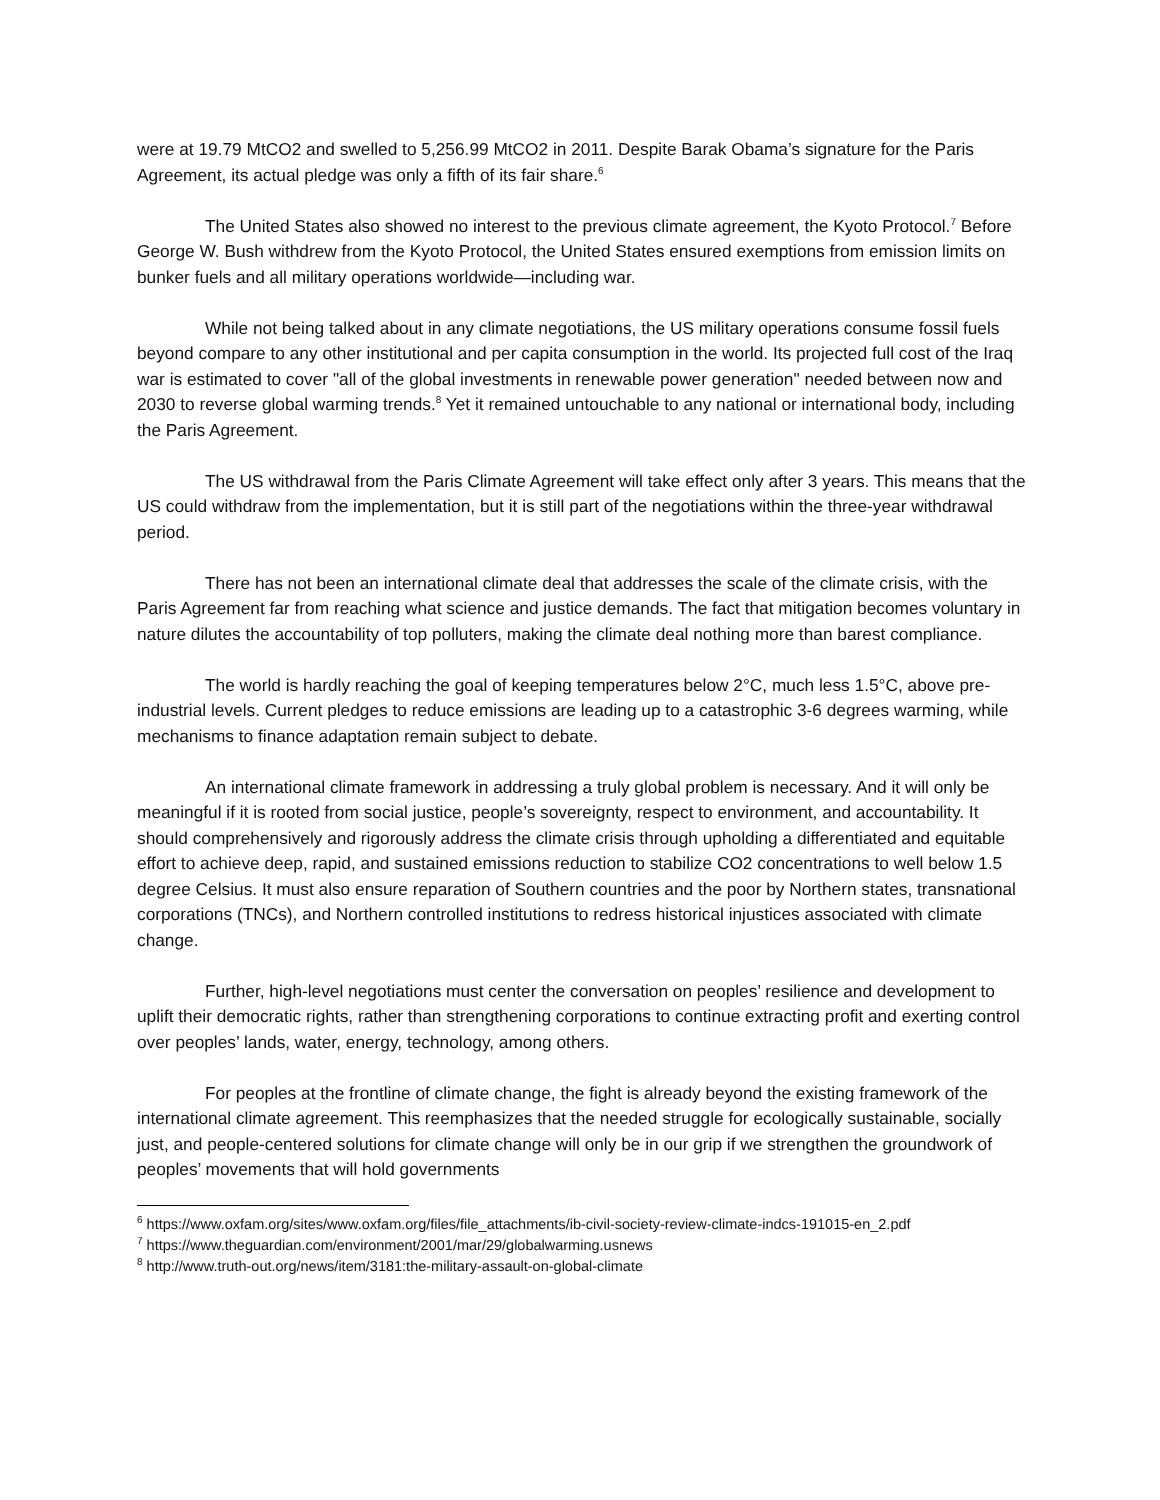were at 19.79 MtCO2 and swelled to 5,256.99 MtCO2 in 2011. Despite Barak Obama’s signature for the Paris Agreement, its actual pledge was only a fifth of its fair share.<sup>6</sup>
The United States also showed no interest to the previous climate agreement, the Kyoto Protocol.<sup>7</sup> Before George W. Bush withdrew from the Kyoto Protocol, the United States ensured exemptions from emission limits on bunker fuels and all military operations worldwide—including war.
While not being talked about in any climate negotiations, the US military operations consume fossil fuels beyond compare to any other institutional and per capita consumption in the world. Its projected full cost of the Iraq war is estimated to cover "all of the global investments in renewable power generation" needed between now and 2030 to reverse global warming trends.<sup>8</sup> Yet it remained untouchable to any national or international body, including the Paris Agreement.
The US withdrawal from the Paris Climate Agreement will take effect only after 3 years. This means that the US could withdraw from the implementation, but it is still part of the negotiations within the three-year withdrawal period.
There has not been an international climate deal that addresses the scale of the climate crisis, with the Paris Agreement far from reaching what science and justice demands. The fact that mitigation becomes voluntary in nature dilutes the accountability of top polluters, making the climate deal nothing more than barest compliance.
The world is hardly reaching the goal of keeping temperatures below 2°C, much less 1.5°C, above pre-industrial levels. Current pledges to reduce emissions are leading up to a catastrophic 3-6 degrees warming, while mechanisms to finance adaptation remain subject to debate.
An international climate framework in addressing a truly global problem is necessary. And it will only be meaningful if it is rooted from social justice, people’s sovereignty, respect to environment, and accountability. It should comprehensively and rigorously address the climate crisis through upholding a differentiated and equitable effort to achieve deep, rapid, and sustained emissions reduction to stabilize CO2 concentrations to well below 1.5 degree Celsius. It must also ensure reparation of Southern countries and the poor by Northern states, transnational corporations (TNCs), and Northern controlled institutions to redress historical injustices associated with climate change.
Further, high-level negotiations must center the conversation on peoples’ resilience and development to uplift their democratic rights, rather than strengthening corporations to continue extracting profit and exerting control over peoples’ lands, water, energy, technology, among others.
For peoples at the frontline of climate change, the fight is already beyond the existing framework of the international climate agreement. This reemphasizes that the needed struggle for ecologically sustainable, socially just, and people-centered solutions for climate change will only be in our grip if we strengthen the groundwork of peoples’ movements that will hold governments
<sup>6</sup> https://www.oxfam.org/sites/www.oxfam.org/files/file_attachments/ib-civil-society-review-climate-indcs-191015-en_2.pdf
<sup>7</sup> https://www.theguardian.com/environment/2001/mar/29/globalwarming.usnews
<sup>8</sup> http://www.truth-out.org/news/item/3181:the-military-assault-on-global-climate